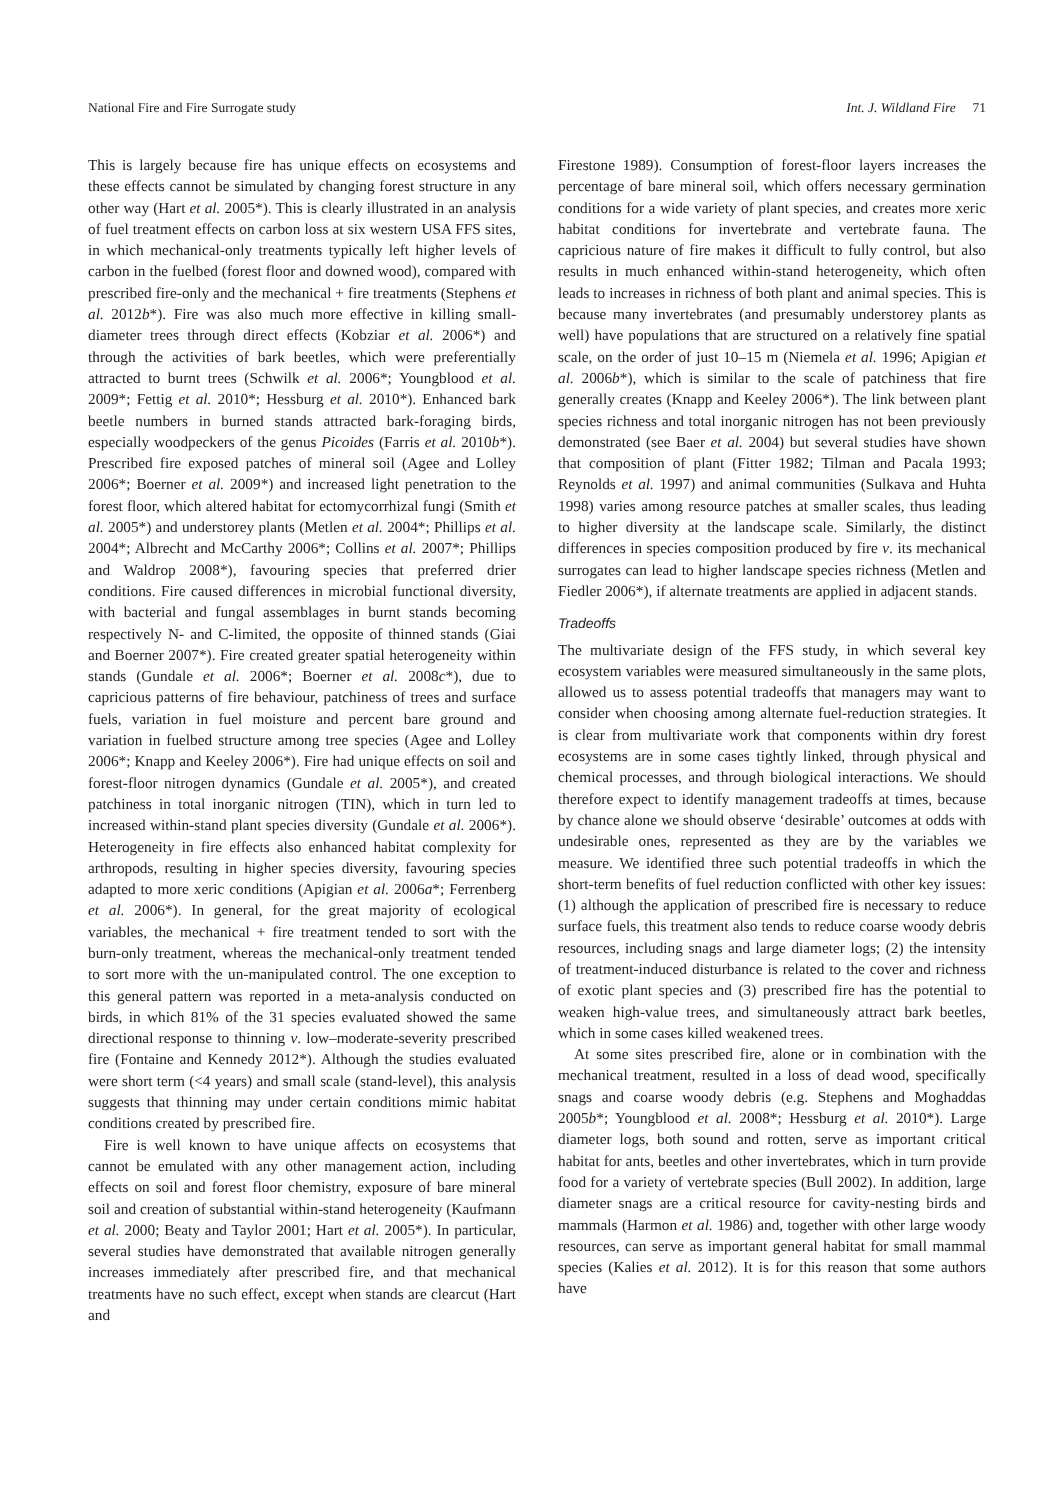National Fire and Fire Surrogate study Int. J. Wildland Fire 71
This is largely because fire has unique effects on ecosystems and these effects cannot be simulated by changing forest structure in any other way (Hart et al. 2005*). This is clearly illustrated in an analysis of fuel treatment effects on carbon loss at six western USA FFS sites, in which mechanical-only treatments typically left higher levels of carbon in the fuelbed (forest floor and downed wood), compared with prescribed fire-only and the mechanical + fire treatments (Stephens et al. 2012b*). Fire was also much more effective in killing small-diameter trees through direct effects (Kobziar et al. 2006*) and through the activities of bark beetles, which were preferentially attracted to burnt trees (Schwilk et al. 2006*; Youngblood et al. 2009*; Fettig et al. 2010*; Hessburg et al. 2010*). Enhanced bark beetle numbers in burned stands attracted bark-foraging birds, especially woodpeckers of the genus Picoides (Farris et al. 2010b*). Prescribed fire exposed patches of mineral soil (Agee and Lolley 2006*; Boerner et al. 2009*) and increased light penetration to the forest floor, which altered habitat for ectomycorrhizal fungi (Smith et al. 2005*) and understorey plants (Metlen et al. 2004*; Phillips et al. 2004*; Albrecht and McCarthy 2006*; Collins et al. 2007*; Phillips and Waldrop 2008*), favouring species that preferred drier conditions. Fire caused differences in microbial functional diversity, with bacterial and fungal assemblages in burnt stands becoming respectively N- and C-limited, the opposite of thinned stands (Giai and Boerner 2007*). Fire created greater spatial heterogeneity within stands (Gundale et al. 2006*; Boerner et al. 2008c*), due to capricious patterns of fire behaviour, patchiness of trees and surface fuels, variation in fuel moisture and percent bare ground and variation in fuelbed structure among tree species (Agee and Lolley 2006*; Knapp and Keeley 2006*). Fire had unique effects on soil and forest-floor nitrogen dynamics (Gundale et al. 2005*), and created patchiness in total inorganic nitrogen (TIN), which in turn led to increased within-stand plant species diversity (Gundale et al. 2006*). Heterogeneity in fire effects also enhanced habitat complexity for arthropods, resulting in higher species diversity, favouring species adapted to more xeric conditions (Apigian et al. 2006a*; Ferrenberg et al. 2006*). In general, for the great majority of ecological variables, the mechanical + fire treatment tended to sort with the burn-only treatment, whereas the mechanical-only treatment tended to sort more with the un-manipulated control. The one exception to this general pattern was reported in a meta-analysis conducted on birds, in which 81% of the 31 species evaluated showed the same directional response to thinning v. low–moderate-severity prescribed fire (Fontaine and Kennedy 2012*). Although the studies evaluated were short term (<4 years) and small scale (stand-level), this analysis suggests that thinning may under certain conditions mimic habitat conditions created by prescribed fire.
Fire is well known to have unique affects on ecosystems that cannot be emulated with any other management action, including effects on soil and forest floor chemistry, exposure of bare mineral soil and creation of substantial within-stand heterogeneity (Kaufmann et al. 2000; Beaty and Taylor 2001; Hart et al. 2005*). In particular, several studies have demonstrated that available nitrogen generally increases immediately after prescribed fire, and that mechanical treatments have no such effect, except when stands are clearcut (Hart and
Firestone 1989). Consumption of forest-floor layers increases the percentage of bare mineral soil, which offers necessary germination conditions for a wide variety of plant species, and creates more xeric habitat conditions for invertebrate and vertebrate fauna. The capricious nature of fire makes it difficult to fully control, but also results in much enhanced within-stand heterogeneity, which often leads to increases in richness of both plant and animal species. This is because many invertebrates (and presumably understorey plants as well) have populations that are structured on a relatively fine spatial scale, on the order of just 10–15 m (Niemela et al. 1996; Apigian et al. 2006b*), which is similar to the scale of patchiness that fire generally creates (Knapp and Keeley 2006*). The link between plant species richness and total inorganic nitrogen has not been previously demonstrated (see Baer et al. 2004) but several studies have shown that composition of plant (Fitter 1982; Tilman and Pacala 1993; Reynolds et al. 1997) and animal communities (Sulkava and Huhta 1998) varies among resource patches at smaller scales, thus leading to higher diversity at the landscape scale. Similarly, the distinct differences in species composition produced by fire v. its mechanical surrogates can lead to higher landscape species richness (Metlen and Fiedler 2006*), if alternate treatments are applied in adjacent stands.
Tradeoffs
The multivariate design of the FFS study, in which several key ecosystem variables were measured simultaneously in the same plots, allowed us to assess potential tradeoffs that managers may want to consider when choosing among alternate fuel-reduction strategies. It is clear from multivariate work that components within dry forest ecosystems are in some cases tightly linked, through physical and chemical processes, and through biological interactions. We should therefore expect to identify management tradeoffs at times, because by chance alone we should observe ‘desirable’ outcomes at odds with undesirable ones, represented as they are by the variables we measure. We identified three such potential tradeoffs in which the short-term benefits of fuel reduction conflicted with other key issues: (1) although the application of prescribed fire is necessary to reduce surface fuels, this treatment also tends to reduce coarse woody debris resources, including snags and large diameter logs; (2) the intensity of treatment-induced disturbance is related to the cover and richness of exotic plant species and (3) prescribed fire has the potential to weaken high-value trees, and simultaneously attract bark beetles, which in some cases killed weakened trees.
At some sites prescribed fire, alone or in combination with the mechanical treatment, resulted in a loss of dead wood, specifically snags and coarse woody debris (e.g. Stephens and Moghaddas 2005b*; Youngblood et al. 2008*; Hessburg et al. 2010*). Large diameter logs, both sound and rotten, serve as important critical habitat for ants, beetles and other invertebrates, which in turn provide food for a variety of vertebrate species (Bull 2002). In addition, large diameter snags are a critical resource for cavity-nesting birds and mammals (Harmon et al. 1986) and, together with other large woody resources, can serve as important general habitat for small mammal species (Kalies et al. 2012). It is for this reason that some authors have